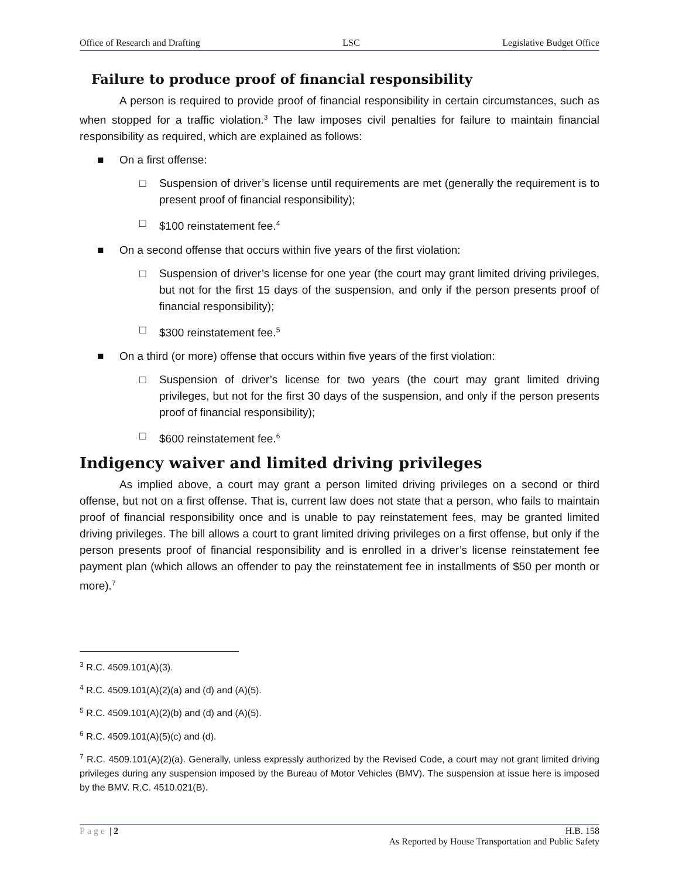Office of Research and Drafting LSC Legislative Budget Office
Failure to produce proof of financial responsibility
A person is required to provide proof of financial responsibility in certain circumstances, such as when stopped for a traffic violation.<sup>3</sup> The law imposes civil penalties for failure to maintain financial responsibility as required, which are explained as follows:
■ On a first offense:
□ Suspension of driver’s license until requirements are met (generally the requirement is to present proof of financial responsibility);
□ $100 reinstatement fee.<sup>4</sup>
■ On a second offense that occurs within five years of the first violation:
□ Suspension of driver’s license for one year (the court may grant limited driving privileges, but not for the first 15 days of the suspension, and only if the person presents proof of financial responsibility);
□ $300 reinstatement fee.<sup>5</sup>
■ On a third (or more) offense that occurs within five years of the first violation:
□ Suspension of driver’s license for two years (the court may grant limited driving privileges, but not for the first 30 days of the suspension, and only if the person presents proof of financial responsibility);
□ $600 reinstatement fee.<sup>6</sup>
Indigency waiver and limited driving privileges
As implied above, a court may grant a person limited driving privileges on a second or third offense, but not on a first offense. That is, current law does not state that a person, who fails to maintain proof of financial responsibility once and is unable to pay reinstatement fees, may be granted limited driving privileges. The bill allows a court to grant limited driving privileges on a first offense, but only if the person presents proof of financial responsibility and is enrolled in a driver’s license reinstatement fee payment plan (which allows an offender to pay the reinstatement fee in installments of $50 per month or more).<sup>7</sup>
<sup>3</sup> R.C. 4509.101(A)(3).
<sup>4</sup> R.C. 4509.101(A)(2)(a) and (d) and (A)(5).
<sup>5</sup> R.C. 4509.101(A)(2)(b) and (d) and (A)(5).
<sup>6</sup> R.C. 4509.101(A)(5)(c) and (d).
<sup>7</sup> R.C. 4509.101(A)(2)(a). Generally, unless expressly authorized by the Revised Code, a court may not grant limited driving privileges during any suspension imposed by the Bureau of Motor Vehicles (BMV). The suspension at issue here is imposed by the BMV. R.C. 4510.021(B).
Page | 2 H.B. 158
As Reported by House Transportation and Public Safety